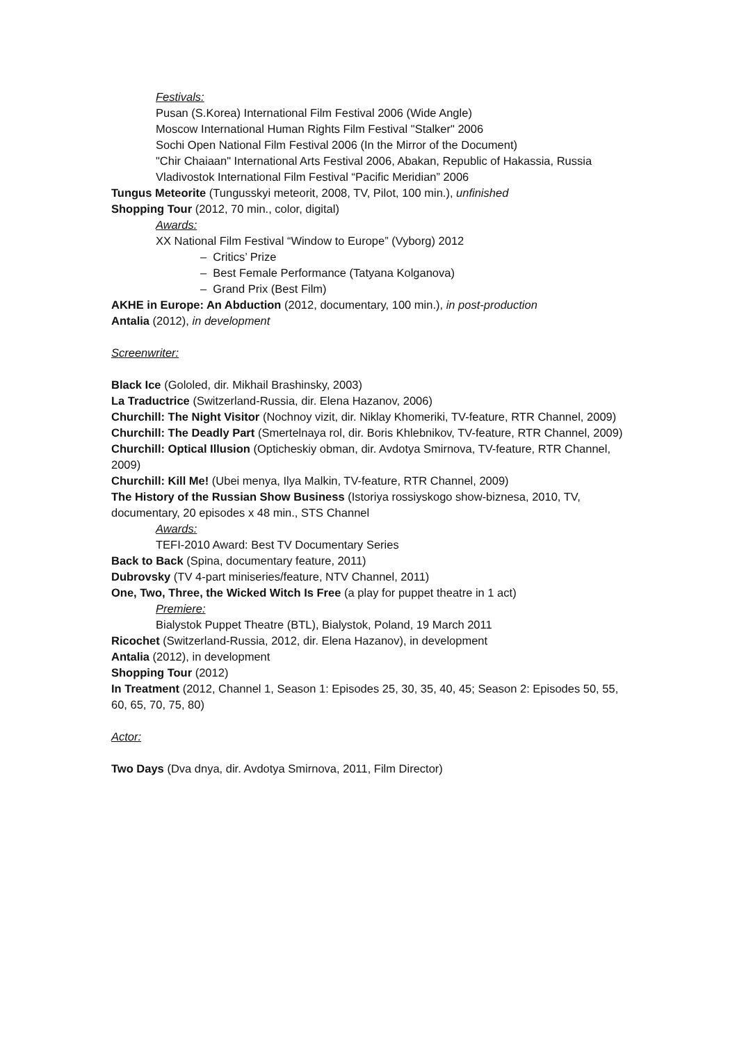Festivals:
Pusan (S.Korea) International Film Festival 2006 (Wide Angle)
Moscow International Human Rights Film Festival "Stalker" 2006
Sochi Open National Film Festival 2006 (In the Mirror of the Document)
"Chir Chaiaan" International Arts Festival 2006, Abakan, Republic of Hakassia, Russia
Vladivostok International Film Festival “Pacific Meridian” 2006
Tungus Meteorite (Tungusskyi meteorit, 2008, TV, Pilot, 100 min.), unfinished
Shopping Tour (2012, 70 min., color, digital)
Awards:
XX National Film Festival “Window to Europe” (Vyborg) 2012
– Critics’ Prize
– Best Female Performance (Tatyana Kolganova)
– Grand Prix (Best Film)
AKHE in Europe: An Abduction (2012, documentary, 100 min.), in post-production
Antalia (2012), in development
Screenwriter:
Black Ice (Gololed, dir. Mikhail Brashinsky, 2003)
La Traductrice (Switzerland-Russia, dir. Elena Hazanov, 2006)
Churchill: The Night Visitor (Nochnoy vizit, dir. Niklay Khomeriki, TV-feature, RTR Channel, 2009)
Churchill: The Deadly Part (Smertelnaya rol, dir. Boris Khlebnikov, TV-feature, RTR Channel, 2009)
Churchill: Optical Illusion (Opticheskiy obman, dir. Avdotya Smirnova, TV-feature, RTR Channel, 2009)
Churchill: Kill Me! (Ubei menya, Ilya Malkin, TV-feature, RTR Channel, 2009)
The History of the Russian Show Business (Istoriya rossiyskogo show-biznesa, 2010, TV, documentary, 20 episodes x 48 min., STS Channel
Awards:
TEFI-2010 Award: Best TV Documentary Series
Back to Back (Spina, documentary feature, 2011)
Dubrovsky (TV 4-part miniseries/feature, NTV Channel, 2011)
One, Two, Three, the Wicked Witch Is Free (a play for puppet theatre in 1 act)
Premiere:
Bialystok Puppet Theatre (BTL), Bialystok, Poland, 19 March 2011
Ricochet (Switzerland-Russia, 2012, dir. Elena Hazanov), in development
Antalia (2012), in development
Shopping Tour (2012)
In Treatment (2012, Channel 1, Season 1: Episodes 25, 30, 35, 40, 45; Season 2: Episodes 50, 55, 60, 65, 70, 75, 80)
Actor:
Two Days (Dva dnya, dir. Avdotya Smirnova, 2011, Film Director)